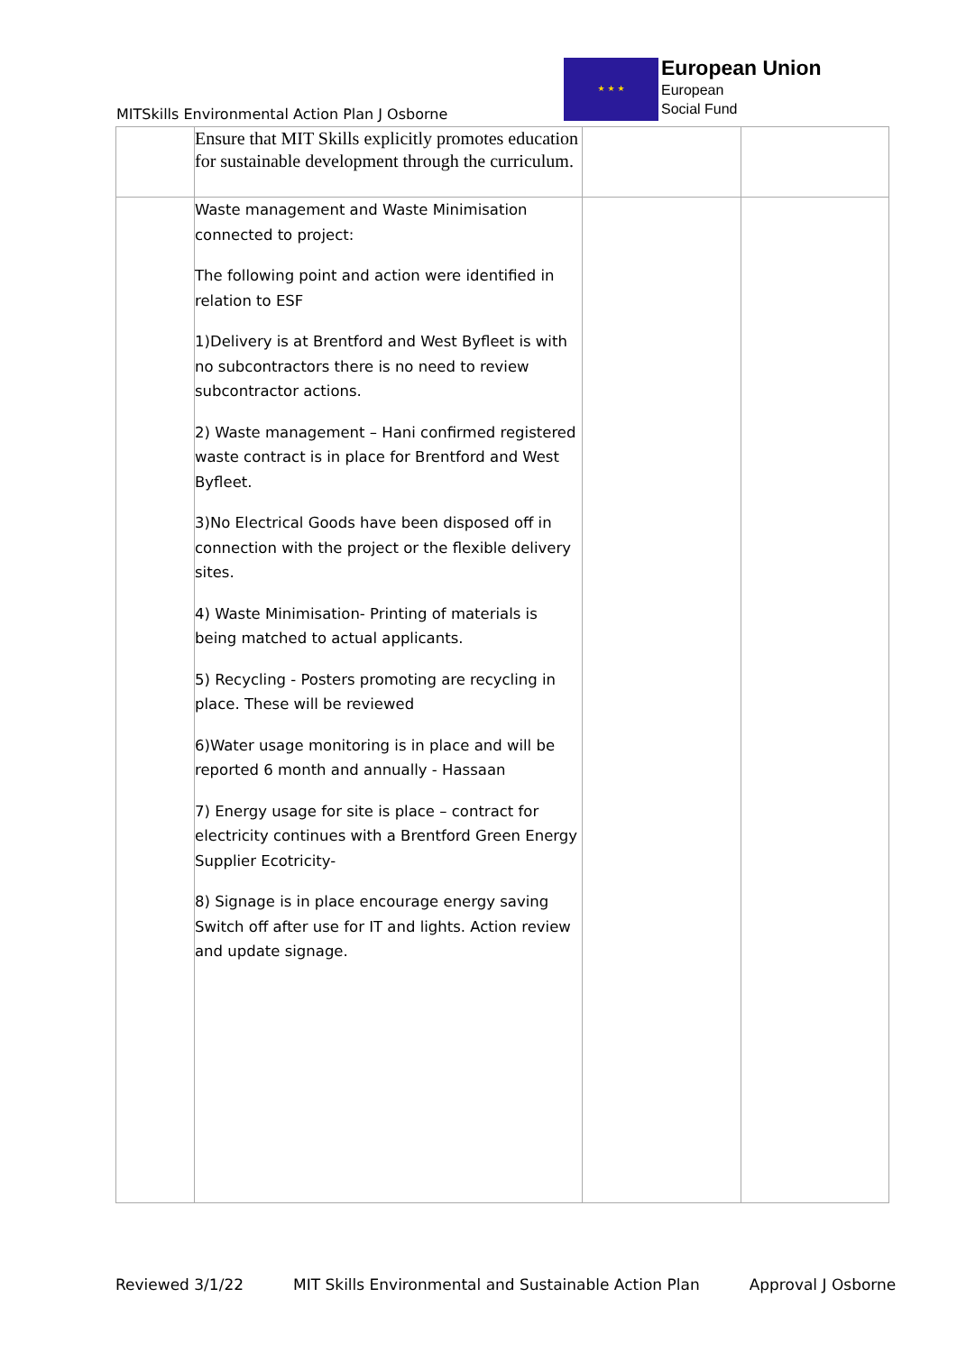MITSkills Environmental Action Plan J Osborne
★ ★ ★
European Union
European
Social Fund
| | Ensure that MIT Skills explicitly promotes education for sustainable development through the curriculum. | | |
| | Waste management and Waste Minimisation connected to project: The following point and action were identified in relation to ESF 1)Delivery is at Brentford and West Byfleet is with no subcontractors there is no need to review subcontractor actions. 2) Waste management – Hani confirmed registered waste contract is in place for Brentford and West Byfleet. 3)No Electrical Goods have been disposed off in connection with the project or the flexible delivery sites. 4) Waste Minimisation- Printing of materials is being matched to actual applicants. 5) Recycling - Posters promoting are recycling in place. These will be reviewed 6)Water usage monitoring is in place and will be reported 6 month and annually - Hassaan 7) Energy usage for site is place – contract for electricity continues with a Brentford Green Energy Supplier Ecotricity- 8) Signage is in place encourage energy saving Switch off after use for IT and lights. Action review and update signage. | | |
Reviewed 3/1/22 MIT Skills Environmental and Sustainable Action Plan Approval J Osborne